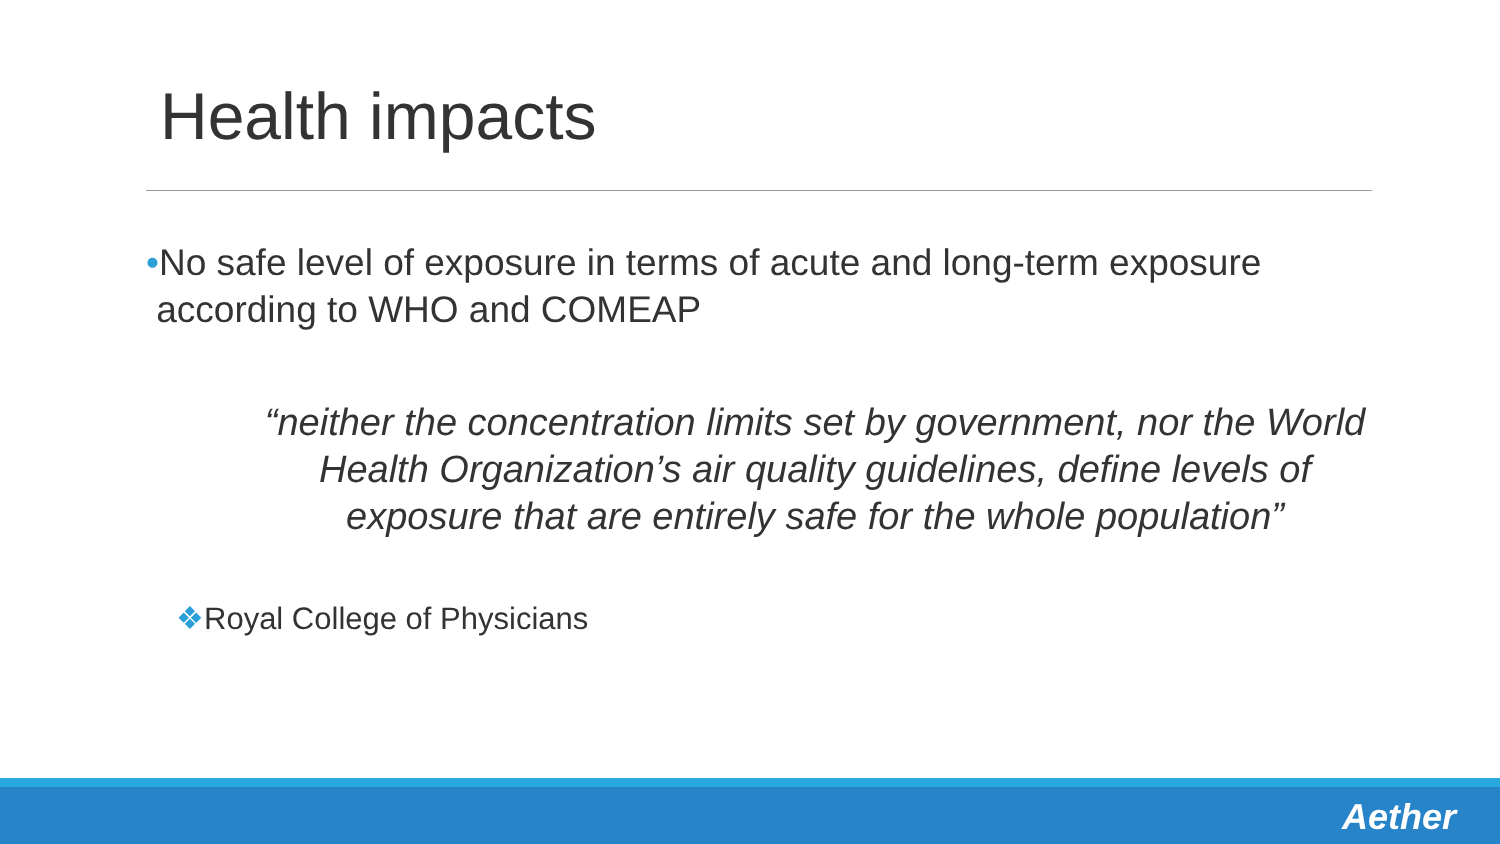Health impacts
•No safe level of exposure in terms of acute and long-term exposure
according to WHO and COMEAP
“neither the concentration limits set by government, nor the World Health Organization’s air quality guidelines, define levels of exposure that are entirely safe for the whole population”
❖Royal College of Physicians
Aether